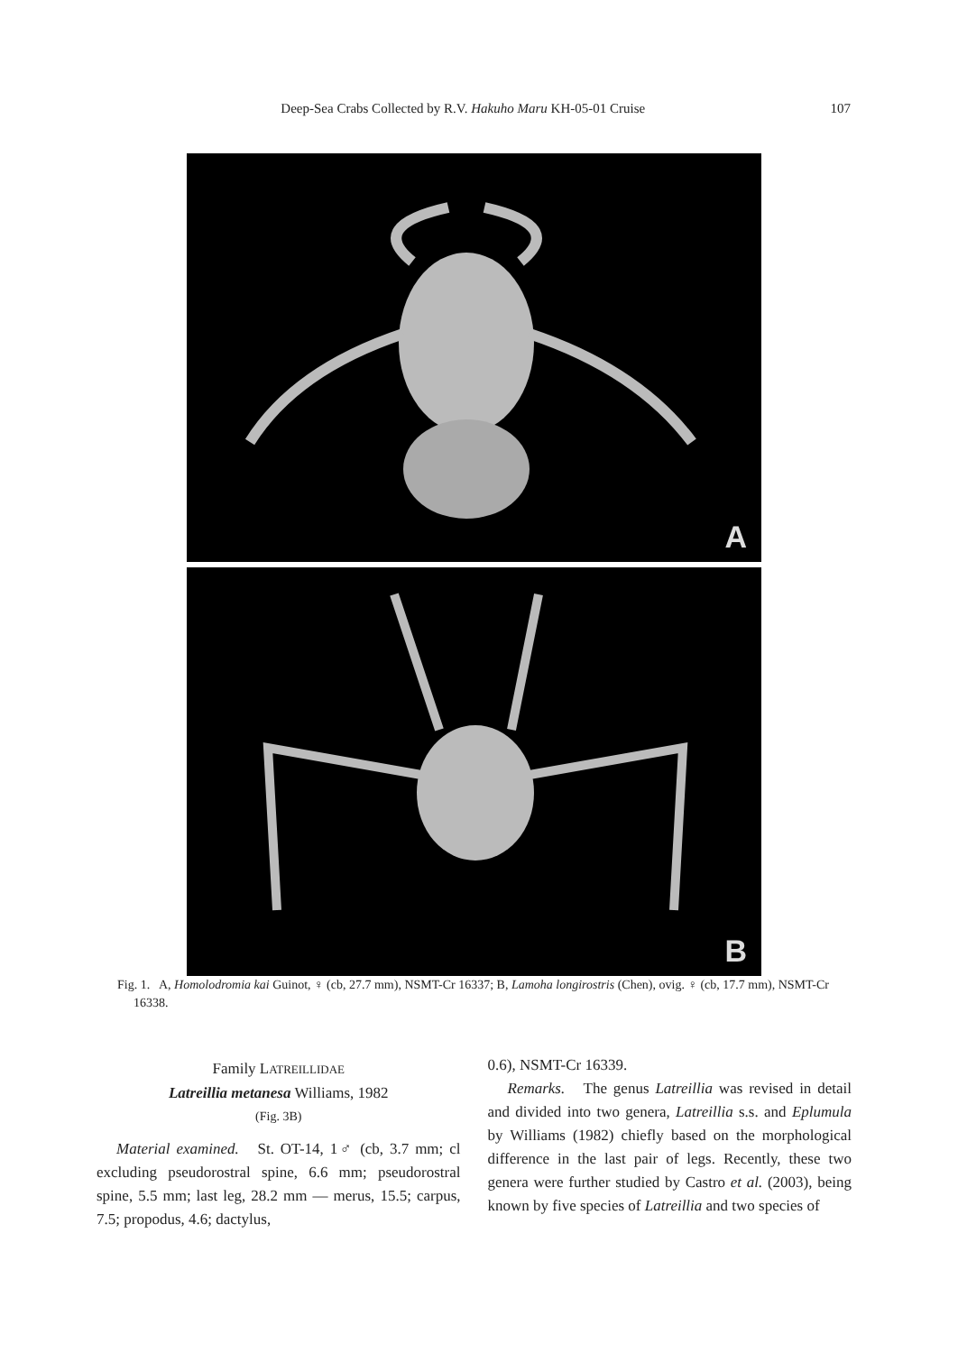Deep-Sea Crabs Collected by R.V. Hakuho Maru KH-05-01 Cruise 107
A
B
Fig. 1. A, Homolodromia kai Guinot, ♀ (cb, 27.7 mm), NSMT-Cr 16337; B, Lamoha longirostris (Chen), ovig. ♀ (cb, 17.7 mm), NSMT-Cr 16338.
Family LATREILLIDAE
Latreillia metanesa Williams, 1982
(Fig. 3B)
Material examined. St. OT-14, 1♂ (cb, 3.7 mm; cl excluding pseudorostral spine, 6.6 mm; pseudorostral spine, 5.5 mm; last leg, 28.2 mm — merus, 15.5; carpus, 7.5; propodus, 4.6; dactylus,
0.6), NSMT-Cr 16339.
Remarks. The genus Latreillia was revised in detail and divided into two genera, Latreillia s.s. and Eplumula by Williams (1982) chiefly based on the morphological difference in the last pair of legs. Recently, these two genera were further studied by Castro et al. (2003), being known by five species of Latreillia and two species of